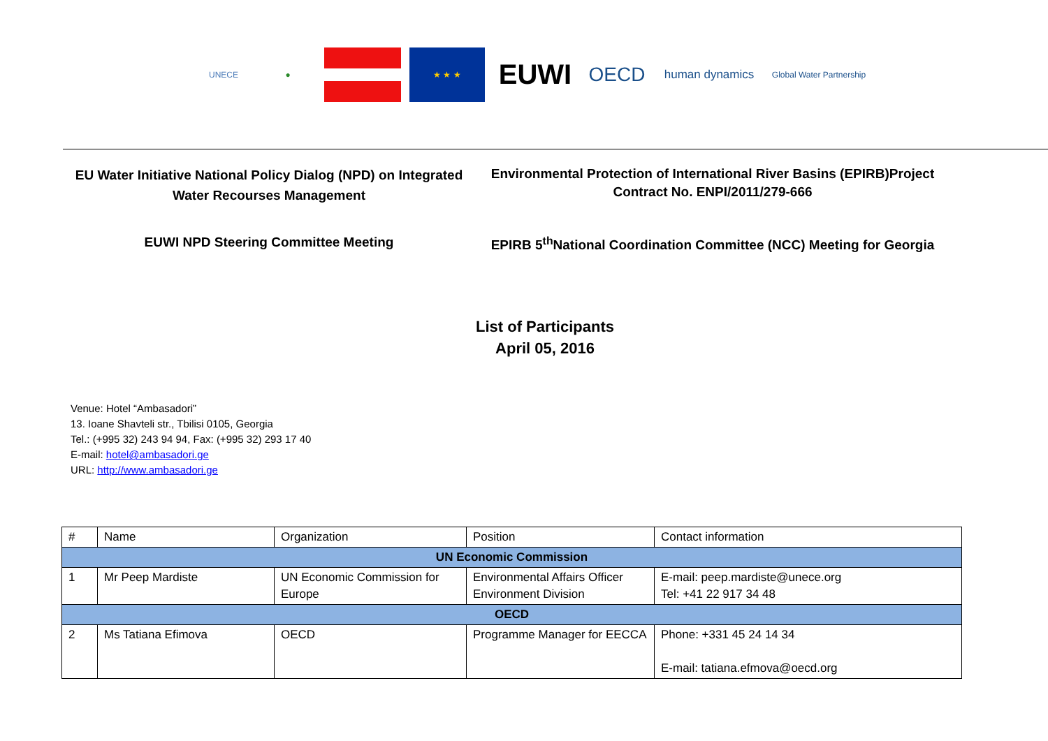UNECE ● ★ ★ ★
EUWI
OECD
human dynamics
Global Water Partnership
EU Water Initiative National Policy Dialog (NPD) on Integrated Water Recourses Management
Environmental Protection of International River Basins (EPIRB)Project
Contract No. ENPI/2011/279-666
EUWI NPD Steering Committee Meeting
EPIRB 5<sup>th</sup>National Coordination Committee (NCC) Meeting for Georgia
List of Participants
April 05, 2016
Venue: Hotel “Ambasadori”
13. Ioane Shavteli str., Tbilisi 0105, Georgia
Tel.: (+995 32) 243 94 94, Fax: (+995 32) 293 17 40
E-mail: hotel@ambasadori.ge
URL: http://www.ambasadori.ge
| # | Name | Organization | Position | Contact information |
| --- | --- | --- | --- | --- |
| UN Economic Commission | | | | |
| 1 | Mr Peep Mardiste | UN Economic Commission for Europe | Environmental Affairs Officer Environment Division | E-mail: peep.mardiste@unece.org Tel: +41 22 917 34 48 |
| OECD | | | | |
| 2 | Ms Tatiana Efimova | OECD | Programme Manager for EECCA | Phone: +331 45 24 14 34 E-mail: tatiana.efmova@oecd.org |